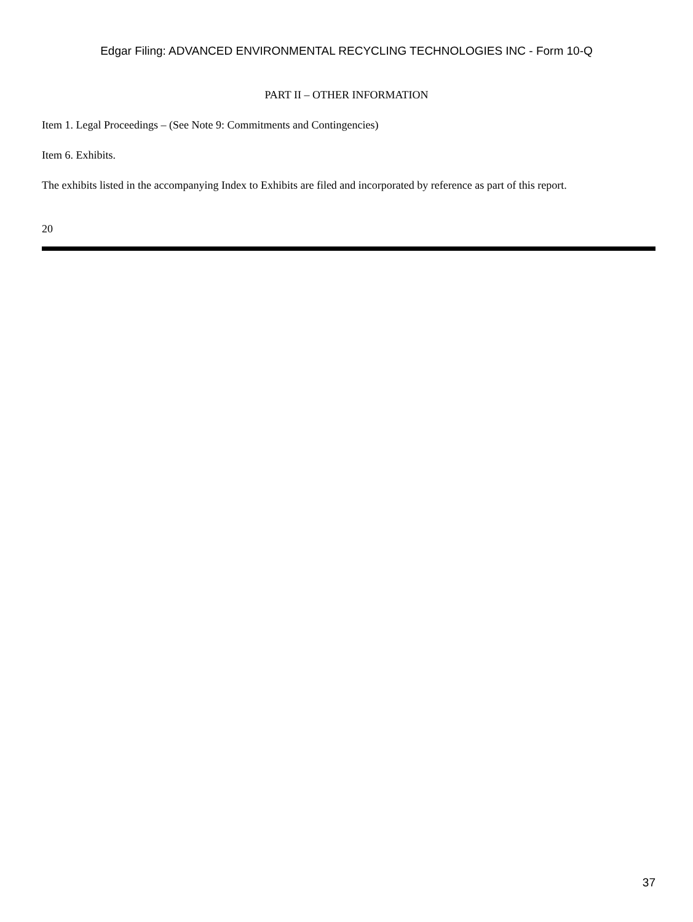Edgar Filing: ADVANCED ENVIRONMENTAL RECYCLING TECHNOLOGIES INC - Form 10-Q
PART II – OTHER INFORMATION
Item 1. Legal Proceedings – (See Note 9: Commitments and Contingencies)
Item 6. Exhibits.
The exhibits listed in the accompanying Index to Exhibits are filed and incorporated by reference as part of this report.
20
37